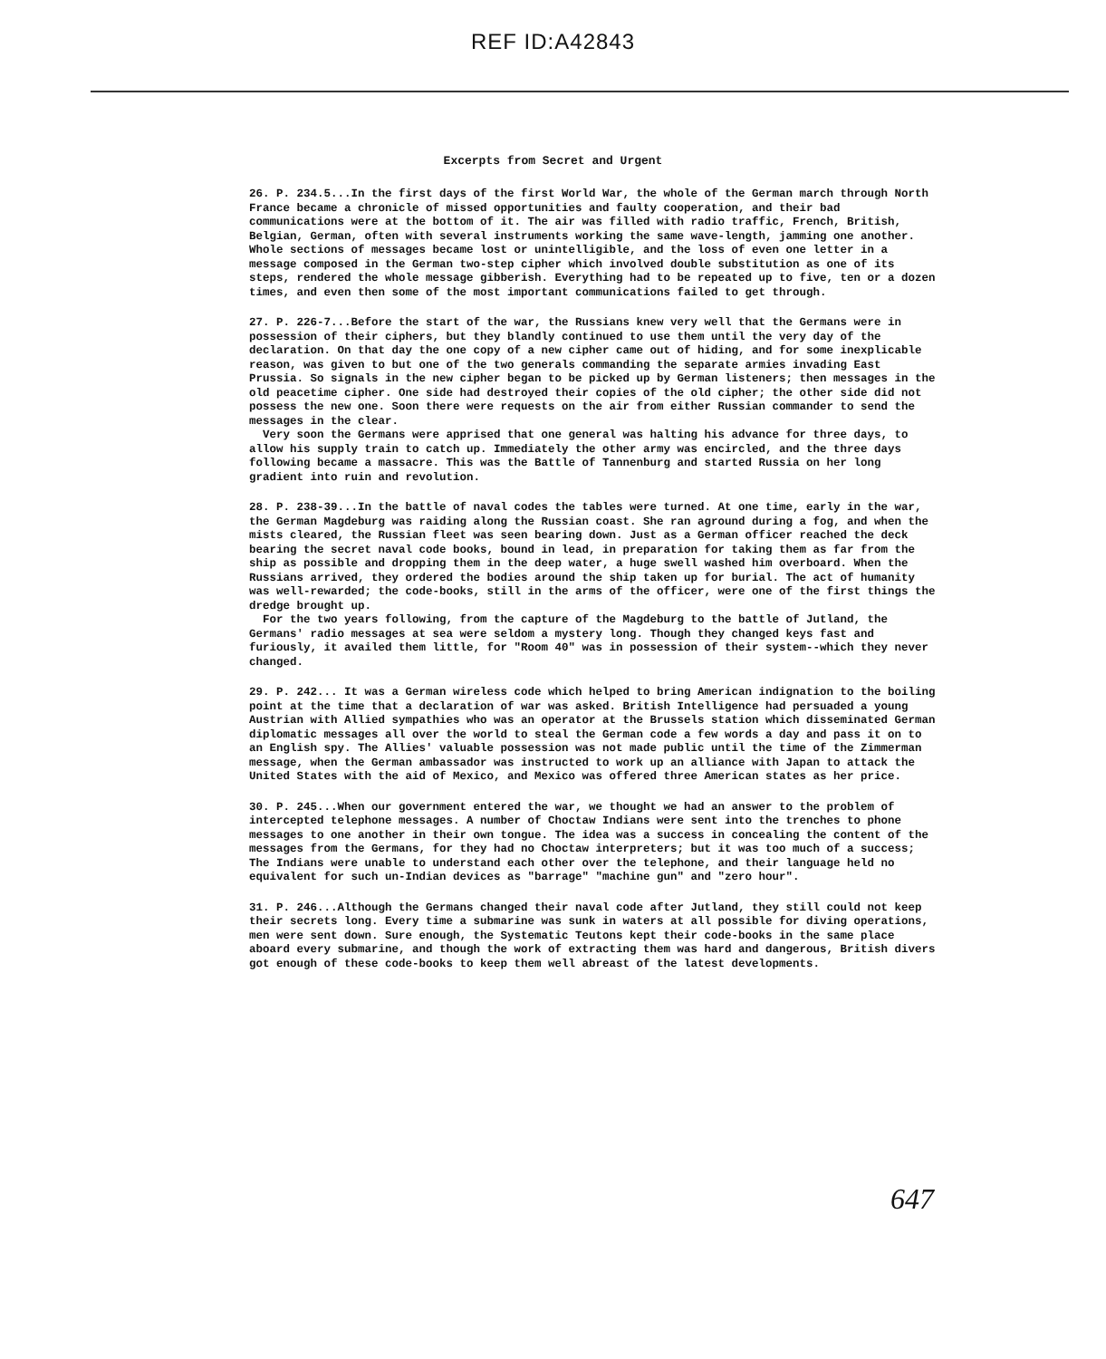REF ID:A42843
Excerpts from Secret and Urgent
26. P. 234.5...In the first days of the first World War, the whole of the German march through North France became a chronicle of missed opportunities and faulty cooperation, and their bad communications were at the bottom of it. The air was filled with radio traffic, French, British, Belgian, German, often with several instruments working the same wave-length, jamming one another. Whole sections of messages became lost or unintelligible, and the loss of even one letter in a message composed in the German two-step cipher which involved double substitution as one of its steps, rendered the whole message gibberish. Everything had to be repeated up to five, ten or a dozen times, and even then some of the most important communications failed to get through.
27. P. 226-7...Before the start of the war, the Russians knew very well that the Germans were in possession of their ciphers, but they blandly continued to use them until the very day of the declaration. On that day the one copy of a new cipher came out of hiding, and for some inexplicable reason, was given to but one of the two generals commanding the separate armies invading East Prussia. So signals in the new cipher began to be picked up by German listeners; then messages in the old peacetime cipher. One side had destroyed their copies of the old cipher; the other side did not possess the new one. Soon there were requests on the air from either Russian commander to send the messages in the clear.
Very soon the Germans were apprised that one general was halting his advance for three days, to allow his supply train to catch up. Immediately the other army was encircled, and the three days following became a massacre. This was the Battle of Tannenburg and started Russia on her long gradient into ruin and revolution.
28. P. 238-39...In the battle of naval codes the tables were turned. At one time, early in the war, the German Magdeburg was raiding along the Russian coast. She ran aground during a fog, and when the mists cleared, the Russian fleet was seen bearing down. Just as a German officer reached the deck bearing the secret naval code books, bound in lead, in preparation for taking them as far from the ship as possible and dropping them in the deep water, a huge swell washed him overboard. When the Russians arrived, they ordered the bodies around the ship taken up for burial. The act of humanity was well-rewarded; the code-books, still in the arms of the officer, were one of the first things the dredge brought up.
For the two years following, from the capture of the Magdeburg to the battle of Jutland, the Germans' radio messages at sea were seldom a mystery long. Though they changed keys fast and furiously, it availed them little, for "Room 40" was in possession of their system--which they never changed.
29. P. 242... It was a German wireless code which helped to bring American indignation to the boiling point at the time that a declaration of war was asked. British Intelligence had persuaded a young Austrian with Allied sympathies who was an operator at the Brussels station which disseminated German diplomatic messages all over the world to steal the German code a few words a day and pass it on to an English spy. The Allies' valuable possession was not made public until the time of the Zimmerman message, when the German ambassador was instructed to work up an alliance with Japan to attack the United States with the aid of Mexico, and Mexico was offered three American states as her price.
30. P. 245...When our government entered the war, we thought we had an answer to the problem of intercepted telephone messages. A number of Choctaw Indians were sent into the trenches to phone messages to one another in their own tongue. The idea was a success in concealing the content of the messages from the Germans, for they had no Choctaw interpreters; but it was too much of a success; The Indians were unable to understand each other over the telephone, and their language held no equivalent for such un-Indian devices as "barrage" "machine gun" and "zero hour".
31. P. 246...Although the Germans changed their naval code after Jutland, they still could not keep their secrets long. Every time a submarine was sunk in waters at all possible for diving operations, men were sent down. Sure enough, the Systematic Teutons kept their code-books in the same place aboard every submarine, and though the work of extracting them was hard and dangerous, British divers got enough of these code-books to keep them well abreast of the latest developments.
647